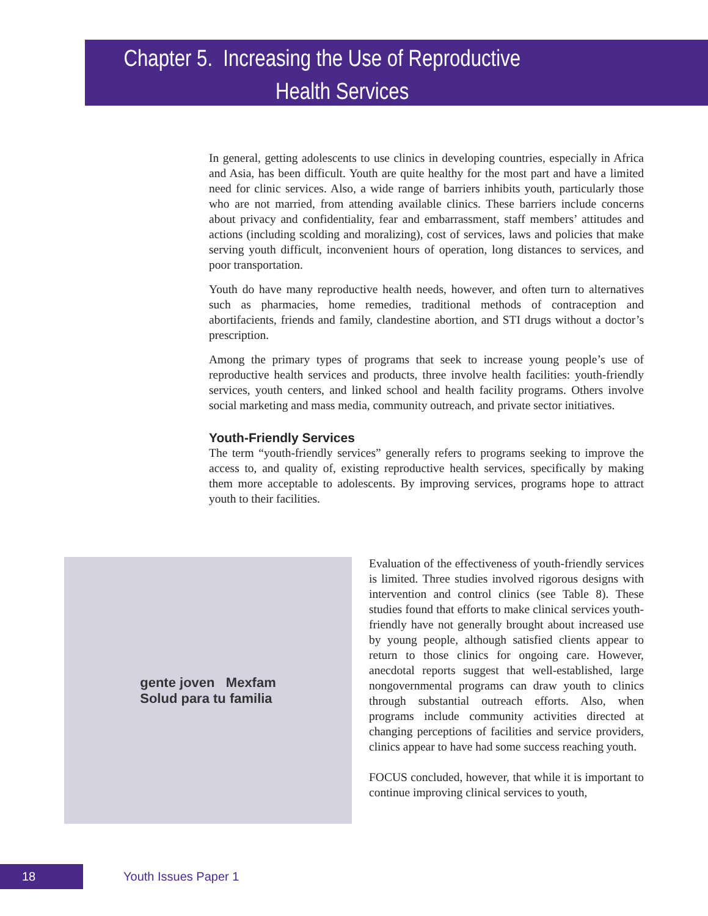Chapter 5. Increasing the Use of Reproductive
Health Services
In general, getting adolescents to use clinics in developing countries, especially in Africa and Asia, has been difficult. Youth are quite healthy for the most part and have a limited need for clinic services. Also, a wide range of barriers inhibits youth, particularly those who are not married, from attending available clinics. These barriers include concerns about privacy and confidentiality, fear and embarrassment, staff members’ attitudes and actions (including scolding and moralizing), cost of services, laws and policies that make serving youth difficult, inconvenient hours of operation, long distances to services, and poor transportation.
Youth do have many reproductive health needs, however, and often turn to alternatives such as pharmacies, home remedies, traditional methods of contraception and abortifacients, friends and family, clandestine abortion, and STI drugs without a doctor’s prescription.
Among the primary types of programs that seek to increase young people’s use of reproductive health services and products, three involve health facilities: youth-friendly services, youth centers, and linked school and health facility programs. Others involve social marketing and mass media, community outreach, and private sector initiatives.
Youth-Friendly Services
The term “youth-friendly services” generally refers to programs seeking to improve the access to, and quality of, existing reproductive health services, specifically by making them more acceptable to adolescents. By improving services, programs hope to attract youth to their facilities.
gente joven Mexfam
Solud para tu familia
Evaluation of the effectiveness of youth-friendly services is limited. Three studies involved rigorous designs with intervention and control clinics (see Table 8). These studies found that efforts to make clinical services youth-friendly have not generally brought about increased use by young people, although satisfied clients appear to return to those clinics for ongoing care. However, anecdotal reports suggest that well-established, large nongovernmental programs can draw youth to clinics through substantial outreach efforts. Also, when programs include community activities directed at changing perceptions of facilities and service providers, clinics appear to have had some success reaching youth.
FOCUS concluded, however, that while it is important to continue improving clinical services to youth,
18 Youth Issues Paper 1